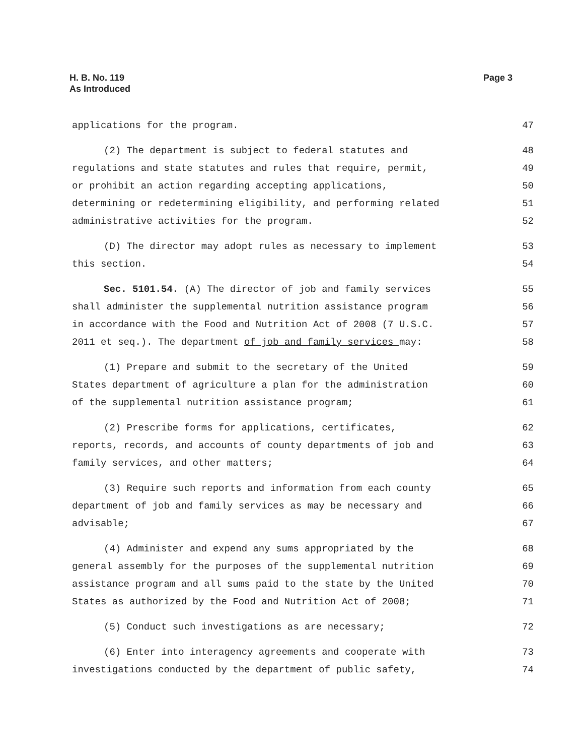H. B. No. 119
As Introduced
Page 3
applications for the program. 47
(2) The department is subject to federal statutes and 48
regulations and state statutes and rules that require, permit, 49
or prohibit an action regarding accepting applications, 50
determining or redetermining eligibility, and performing related 51
administrative activities for the program. 52
(D) The director may adopt rules as necessary to implement 53
this section. 54
Sec. 5101.54. (A) The director of job and family services 55
shall administer the supplemental nutrition assistance program 56
in accordance with the Food and Nutrition Act of 2008 (7 U.S.C. 57
2011 et seq.). The department of job and family services may: 58
(1) Prepare and submit to the secretary of the United 59
States department of agriculture a plan for the administration 60
of the supplemental nutrition assistance program; 61
(2) Prescribe forms for applications, certificates, 62
reports, records, and accounts of county departments of job and 63
family services, and other matters; 64
(3) Require such reports and information from each county 65
department of job and family services as may be necessary and 66
advisable; 67
(4) Administer and expend any sums appropriated by the 68
general assembly for the purposes of the supplemental nutrition 69
assistance program and all sums paid to the state by the United 70
States as authorized by the Food and Nutrition Act of 2008; 71
(5) Conduct such investigations as are necessary; 72
(6) Enter into interagency agreements and cooperate with 73
investigations conducted by the department of public safety, 74